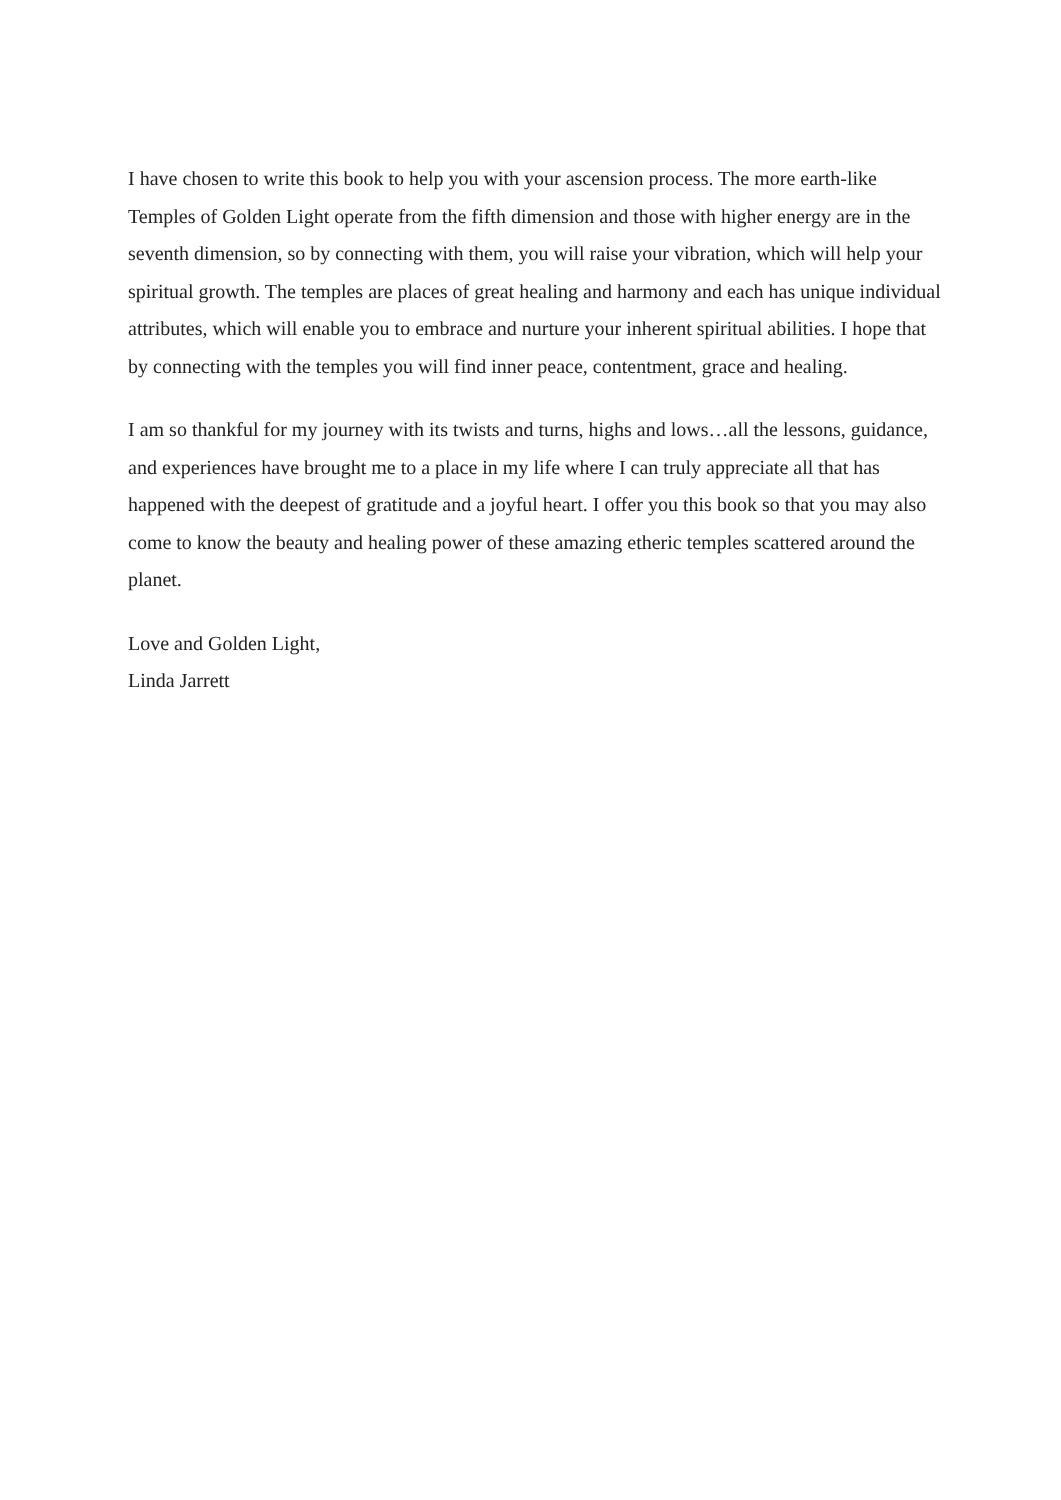I have chosen to write this book to help you with your ascension process. The more earth-like Temples of Golden Light operate from the fifth dimension and those with higher energy are in the seventh dimension, so by connecting with them, you will raise your vibration, which will help your spiritual growth. The temples are places of great healing and harmony and each has unique individual attributes, which will enable you to embrace and nurture your inherent spiritual abilities. I hope that by connecting with the temples you will find inner peace, contentment, grace and healing.
I am so thankful for my journey with its twists and turns, highs and lows…all the lessons, guidance, and experiences have brought me to a place in my life where I can truly appreciate all that has happened with the deepest of gratitude and a joyful heart. I offer you this book so that you may also come to know the beauty and healing power of these amazing etheric temples scattered around the planet.
Love and Golden Light,
Linda Jarrett